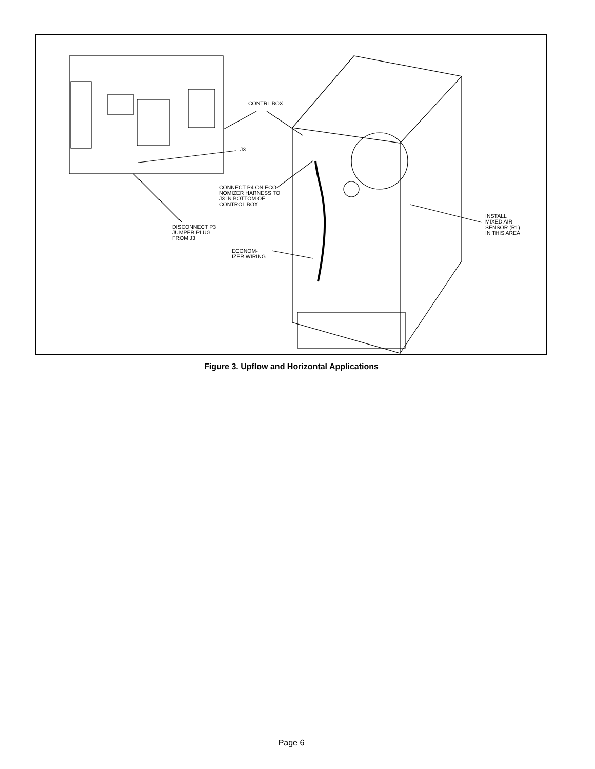CONTRL BOX
J3
CONNECT P4 ON ECO-
NOMIZER HARNESS TO
J3 IN BOTTOM OF
CONTROL BOX
INSTALL
MIXED AIR
SENSOR (R1)
IN THIS AREA
DISCONNECT P3
JUMPER PLUG
FROM J3
ECONOM-
IZER WIRING
Figure 3. Upflow and Horizontal Applications
Page 6